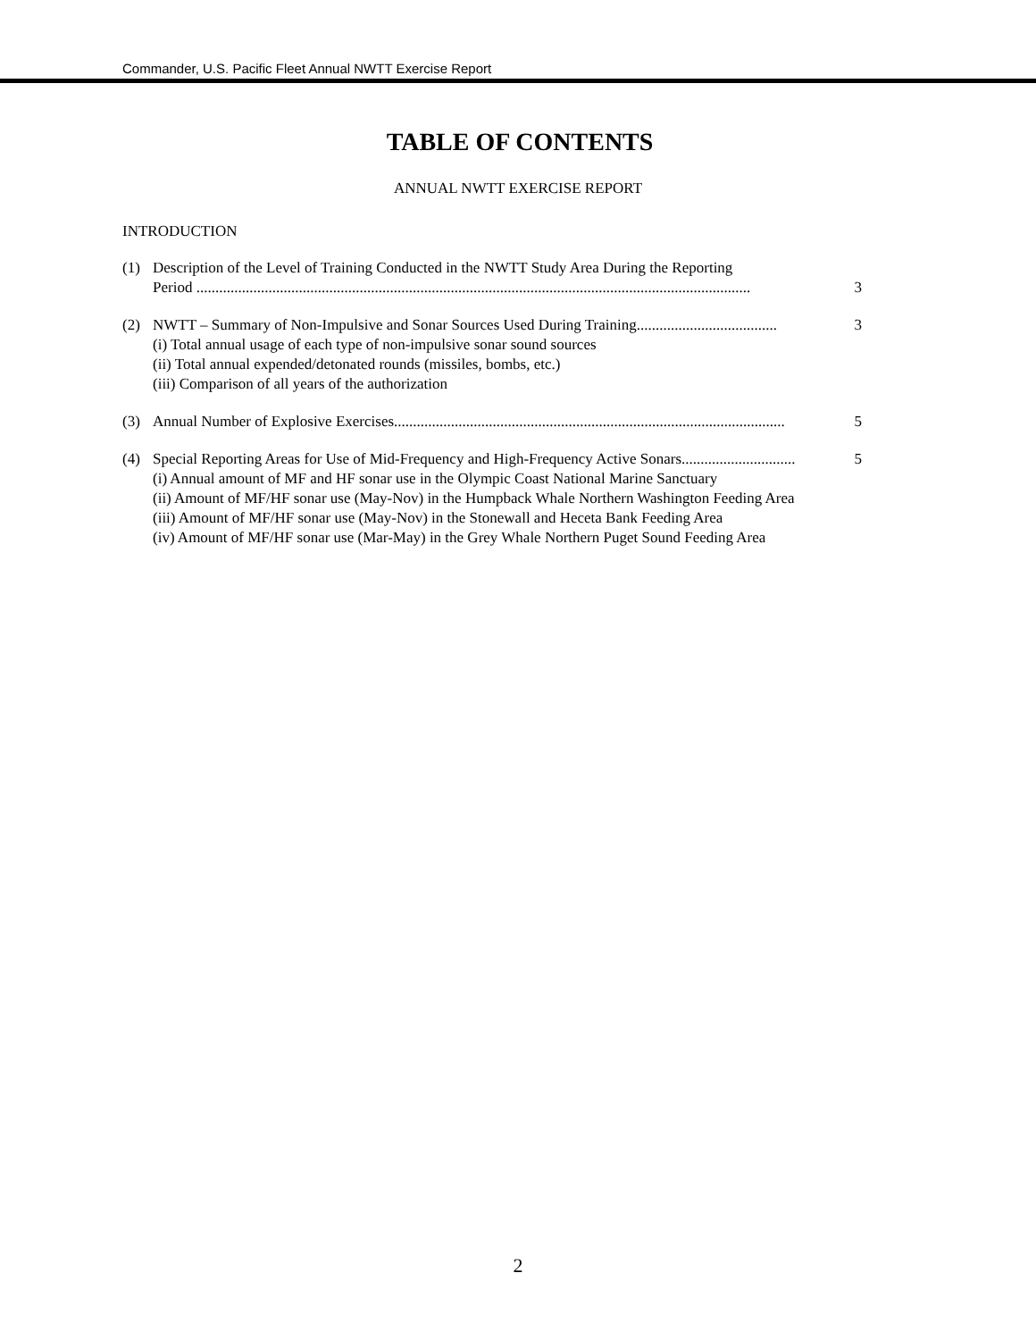Commander, U.S. Pacific Fleet Annual NWTT Exercise Report
TABLE OF CONTENTS
ANNUAL NWTT EXERCISE REPORT
INTRODUCTION
(1) Description of the Level of Training Conducted in the NWTT Study Area During the Reporting
Period .................................................................................................................................................. 3
(2) NWTT – Summary of Non-Impulsive and Sonar Sources Used During Training..................................... 3
(i) Total annual usage of each type of non-impulsive sonar sound sources
(ii) Total annual expended/detonated rounds (missiles, bombs, etc.)
(iii) Comparison of all years of the authorization
(3) Annual Number of Explosive Exercises....................................................................................................... 5
(4) Special Reporting Areas for Use of Mid-Frequency and High-Frequency Active Sonars.............................. 5
(i) Annual amount of MF and HF sonar use in the Olympic Coast National Marine Sanctuary
(ii) Amount of MF/HF sonar use (May-Nov) in the Humpback Whale Northern Washington Feeding Area
(iii) Amount of MF/HF sonar use (May-Nov) in the Stonewall and Heceta Bank Feeding Area
(iv) Amount of MF/HF sonar use (Mar-May) in the Grey Whale Northern Puget Sound Feeding Area
2